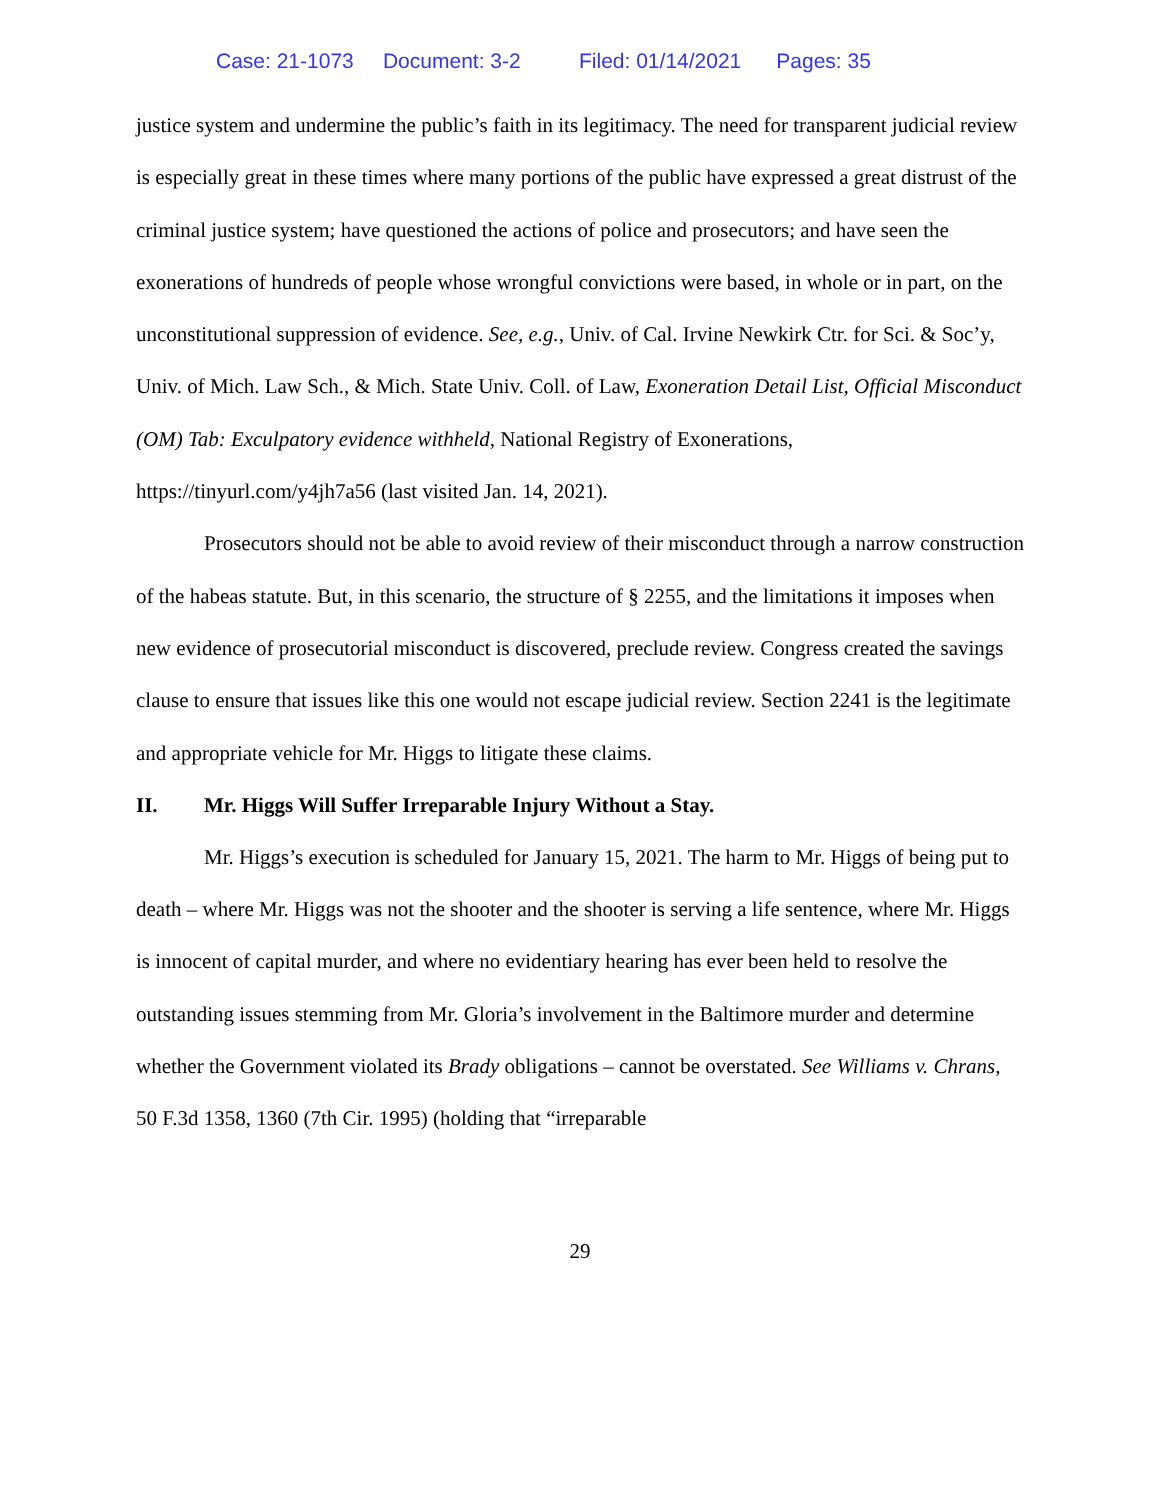Case: 21-1073 Document: 3-2 Filed: 01/14/2021 Pages: 35
justice system and undermine the public’s faith in its legitimacy. The need for transparent judicial review is especially great in these times where many portions of the public have expressed a great distrust of the criminal justice system; have questioned the actions of police and prosecutors; and have seen the exonerations of hundreds of people whose wrongful convictions were based, in whole or in part, on the unconstitutional suppression of evidence. See, e.g., Univ. of Cal. Irvine Newkirk Ctr. for Sci. & Soc’y, Univ. of Mich. Law Sch., & Mich. State Univ. Coll. of Law, Exoneration Detail List, Official Misconduct (OM) Tab: Exculpatory evidence withheld, National Registry of Exonerations, https://tinyurl.com/y4jh7a56 (last visited Jan. 14, 2021).
Prosecutors should not be able to avoid review of their misconduct through a narrow construction of the habeas statute. But, in this scenario, the structure of § 2255, and the limitations it imposes when new evidence of prosecutorial misconduct is discovered, preclude review. Congress created the savings clause to ensure that issues like this one would not escape judicial review. Section 2241 is the legitimate and appropriate vehicle for Mr. Higgs to litigate these claims.
II. Mr. Higgs Will Suffer Irreparable Injury Without a Stay.
Mr. Higgs’s execution is scheduled for January 15, 2021. The harm to Mr. Higgs of being put to death – where Mr. Higgs was not the shooter and the shooter is serving a life sentence, where Mr. Higgs is innocent of capital murder, and where no evidentiary hearing has ever been held to resolve the outstanding issues stemming from Mr. Gloria’s involvement in the Baltimore murder and determine whether the Government violated its Brady obligations – cannot be overstated. See Williams v. Chrans, 50 F.3d 1358, 1360 (7th Cir. 1995) (holding that “irreparable
29